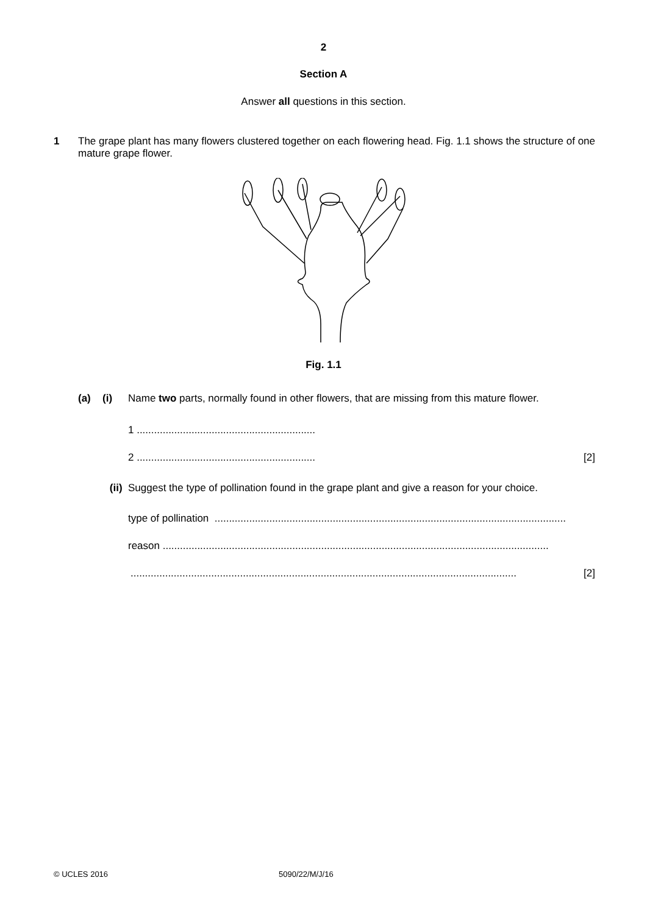2
Section A
Answer all questions in this section.
1 The grape plant has many flowers clustered together on each flowering head. Fig. 1.1 shows the structure of one mature grape flower.
Fig. 1.1
(a) (i) Name two parts, normally found in other flowers, that are missing from this mature flower.
1 ..............................................................
2 ..............................................................
[2]
(ii) Suggest the type of pollination found in the grape plant and give a reason for your choice.
type of pollination ..........................................................................................................................
reason ......................................................................................................................................
...................................................................................................................................... [2]
© UCLES 2016 5090/22/M/J/16